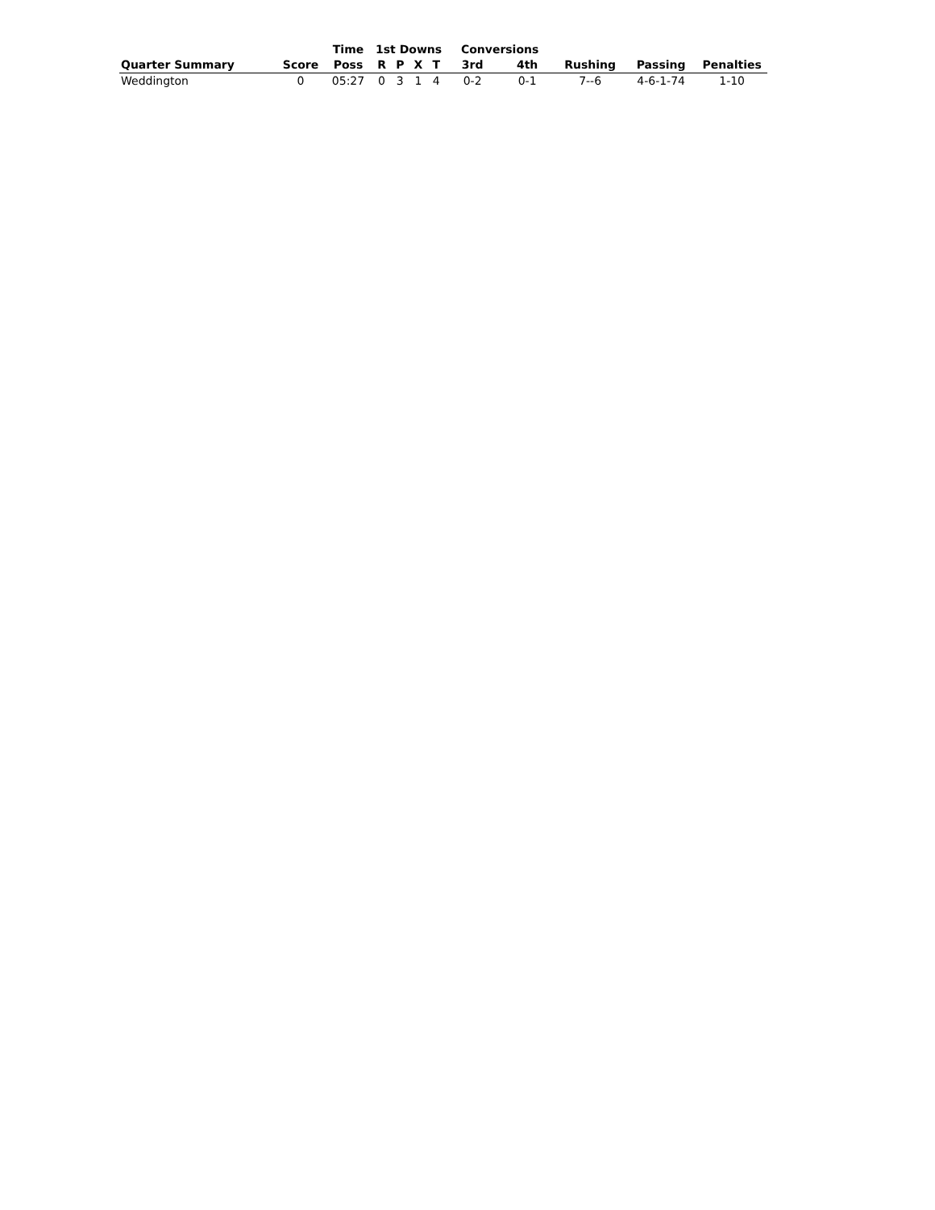| | | Time | 1st Downs | | | | Conversions | | | | |
| --- | --- | --- | --- | --- | --- | --- | --- | --- | --- | --- | --- |
| Quarter Summary | Score | Poss | R | P | X | T | 3rd | 4th | Rushing | Passing | Penalties |
| Weddington | 0 | 05:27 | 0 | 3 | 1 | 4 | 0-2 | 0-1 | 7--6 | 4-6-1-74 | 1-10 |